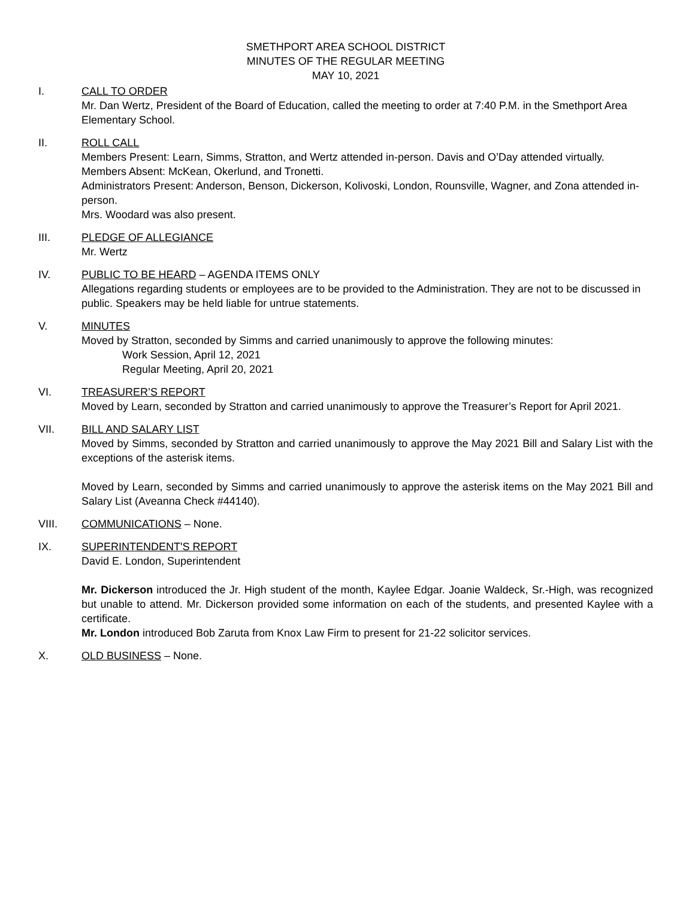SMETHPORT AREA SCHOOL DISTRICT
MINUTES OF THE REGULAR MEETING
MAY 10, 2021
I. CALL TO ORDER
Mr. Dan Wertz, President of the Board of Education, called the meeting to order at 7:40 P.M. in the Smethport Area Elementary School.
II. ROLL CALL
Members Present: Learn, Simms, Stratton, and Wertz attended in-person. Davis and O’Day attended virtually.
Members Absent: McKean, Okerlund, and Tronetti.
Administrators Present: Anderson, Benson, Dickerson, Kolivoski, London, Rounsville, Wagner, and Zona attended in-person.
Mrs. Woodard was also present.
III. PLEDGE OF ALLEGIANCE
Mr. Wertz
IV. PUBLIC TO BE HEARD – AGENDA ITEMS ONLY
Allegations regarding students or employees are to be provided to the Administration. They are not to be discussed in public. Speakers may be held liable for untrue statements.
V. MINUTES
Moved by Stratton, seconded by Simms and carried unanimously to approve the following minutes:
Work Session, April 12, 2021
Regular Meeting, April 20, 2021
VI. TREASURER’S REPORT
Moved by Learn, seconded by Stratton and carried unanimously to approve the Treasurer’s Report for April 2021.
VII. BILL AND SALARY LIST
Moved by Simms, seconded by Stratton and carried unanimously to approve the May 2021 Bill and Salary List with the exceptions of the asterisk items.
Moved by Learn, seconded by Simms and carried unanimously to approve the asterisk items on the May 2021 Bill and Salary List (Aveanna Check #44140).
VIII. COMMUNICATIONS – None.
IX. SUPERINTENDENT'S REPORT
David E. London, Superintendent
Mr. Dickerson introduced the Jr. High student of the month, Kaylee Edgar. Joanie Waldeck, Sr.-High, was recognized but unable to attend. Mr. Dickerson provided some information on each of the students, and presented Kaylee with a certificate.
Mr. London introduced Bob Zaruta from Knox Law Firm to present for 21-22 solicitor services.
X. OLD BUSINESS – None.